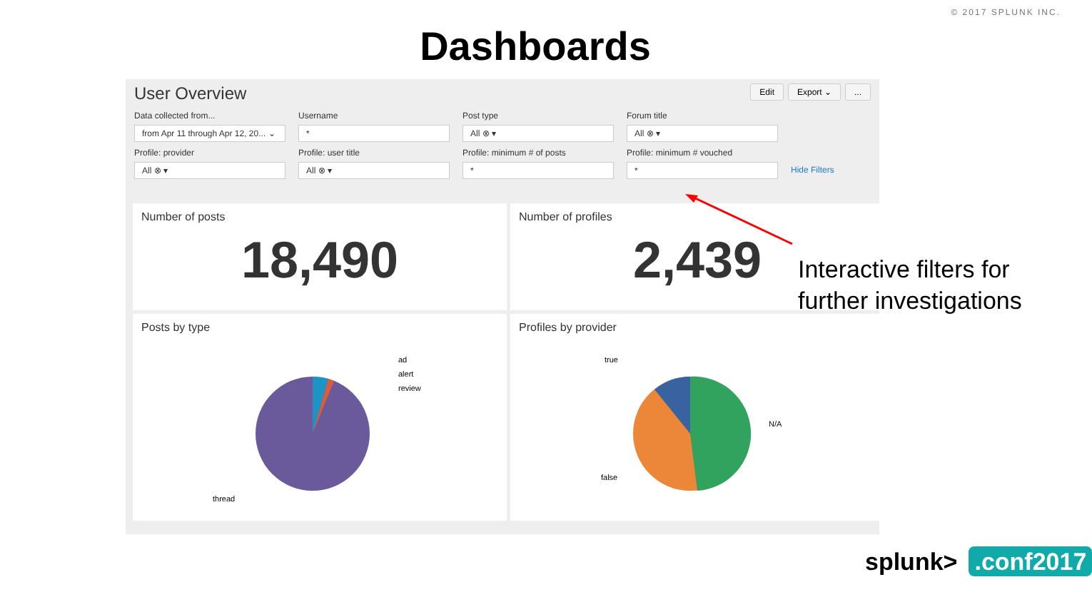© 2017 SPLUNK INC.
Dashboards
User Overview
Edit Export ⌄...
Data collected from...
from Apr 11 through Apr 12, 20... ⌄
Username
*
Post type
All ⊗ ▾
Forum title
All ⊗ ▾
Profile: provider
All ⊗ ▾
Profile: user title
All ⊗ ▾
Profile: minimum # of posts
*
Profile: minimum # vouched
*
Hide Filters
Number of posts
18,490
Number of profiles
2,439
Posts by type
ad
alert
review
thread
Profiles by provider
true
N/A
false
Interactive filters for
further investigations
splunk>.conf2017